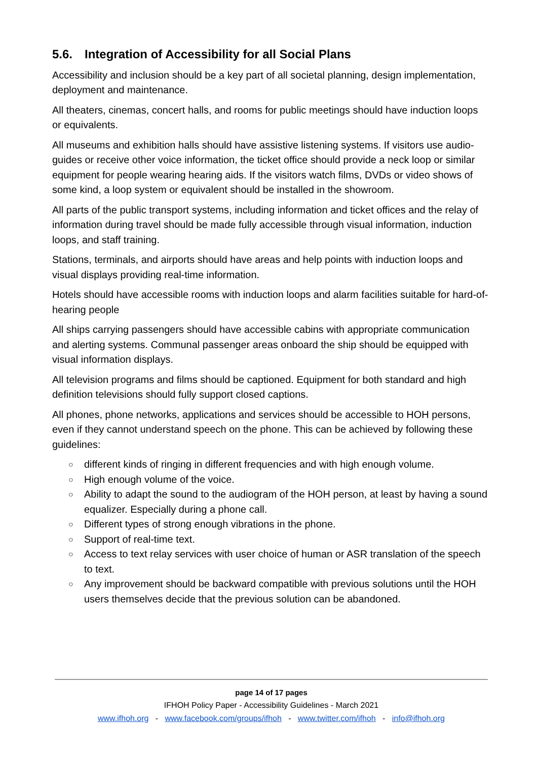5.6. Integration of Accessibility for all Social Plans
Accessibility and inclusion should be a key part of all societal planning, design implementation, deployment and maintenance.
All theaters, cinemas, concert halls, and rooms for public meetings should have induction loops or equivalents.
All museums and exhibition halls should have assistive listening systems. If visitors use audio-guides or receive other voice information, the ticket office should provide a neck loop or similar equipment for people wearing hearing aids. If the visitors watch films, DVDs or video shows of some kind, a loop system or equivalent should be installed in the showroom.
All parts of the public transport systems, including information and ticket offices and the relay of information during travel should be made fully accessible through visual information, induction loops, and staff training.
Stations, terminals, and airports should have areas and help points with induction loops and visual displays providing real-time information.
Hotels should have accessible rooms with induction loops and alarm facilities suitable for hard-of-hearing people
All ships carrying passengers should have accessible cabins with appropriate communication and alerting systems. Communal passenger areas onboard the ship should be equipped with visual information displays.
All television programs and films should be captioned. Equipment for both standard and high definition televisions should fully support closed captions.
All phones, phone networks, applications and services should be accessible to HOH persons, even if they cannot understand speech on the phone. This can be achieved by following these guidelines:
○ different kinds of ringing in different frequencies and with high enough volume.
○ High enough volume of the voice.
○ Ability to adapt the sound to the audiogram of the HOH person, at least by having a sound equalizer. Especially during a phone call.
○ Different types of strong enough vibrations in the phone.
○ Support of real-time text.
○ Access to text relay services with user choice of human or ASR translation of the speech to text.
○ Any improvement should be backward compatible with previous solutions until the HOH users themselves decide that the previous solution can be abandoned.
page 14 of 17 pages
IFHOH Policy Paper - Accessibility Guidelines - March 2021
www.ifhoh.org - www.facebook.com/groups/ifhoh - www.twitter.com/ifhoh - info@ifhoh.org